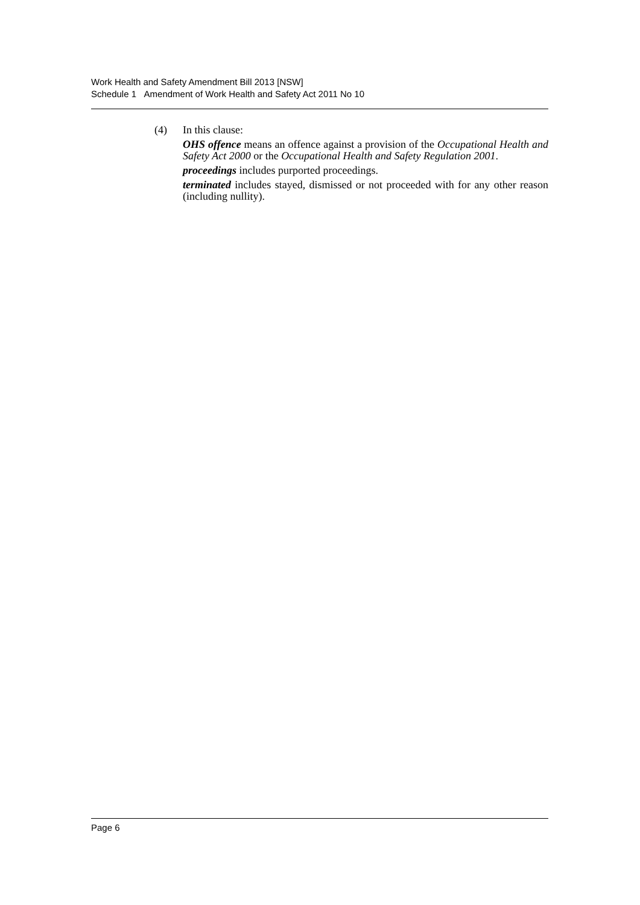Work Health and Safety Amendment Bill 2013 [NSW]
Schedule 1 Amendment of Work Health and Safety Act 2011 No 10
(4) In this clause:
OHS offence means an offence against a provision of the Occupational Health and Safety Act 2000 or the Occupational Health and Safety Regulation 2001.
proceedings includes purported proceedings.
terminated includes stayed, dismissed or not proceeded with for any other reason (including nullity).
Page 6